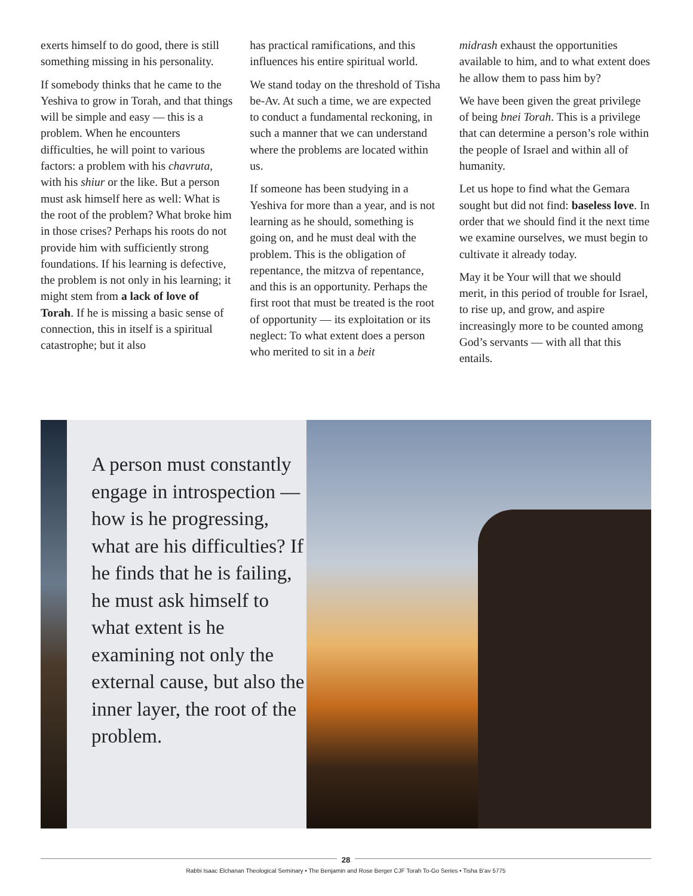exerts himself to do good, there is still something missing in his personality.
If somebody thinks that he came to the Yeshiva to grow in Torah, and that things will be simple and easy — this is a problem. When he encounters difficulties, he will point to various factors: a problem with his chavruta, with his shiur or the like. But a person must ask himself here as well: What is the root of the problem? What broke him in those crises? Perhaps his roots do not provide him with sufficiently strong foundations. If his learning is defective, the problem is not only in his learning; it might stem from a lack of love of Torah. If he is missing a basic sense of connection, this in itself is a spiritual catastrophe; but it also
has practical ramifications, and this influences his entire spiritual world.
We stand today on the threshold of Tisha be-Av. At such a time, we are expected to conduct a fundamental reckoning, in such a manner that we can understand where the problems are located within us.
If someone has been studying in a Yeshiva for more than a year, and is not learning as he should, something is going on, and he must deal with the problem. This is the obligation of repentance, the mitzva of repentance, and this is an opportunity. Perhaps the first root that must be treated is the root of opportunity — its exploitation or its neglect: To what extent does a person who merited to sit in a beit
midrash exhaust the opportunities available to him, and to what extent does he allow them to pass him by?
We have been given the great privilege of being bnei Torah. This is a privilege that can determine a person’s role within the people of Israel and within all of humanity.
Let us hope to find what the Gemara sought but did not find: baseless love. In order that we should find it the next time we examine ourselves, we must begin to cultivate it already today.
May it be Your will that we should merit, in this period of trouble for Israel, to rise up, and grow, and aspire increasingly more to be counted among God’s servants — with all that this entails.
A person must constantly engage in introspection — how is he progressing, what are his difficulties? If he finds that he is failing, he must ask himself to what extent is he examining not only the external cause, but also the inner layer, the root of the problem.
28
Rabbi Isaac Elchanan Theological Seminary • The Benjamin and Rose Berger CJF Torah To-Go Series • Tisha B’av 5775